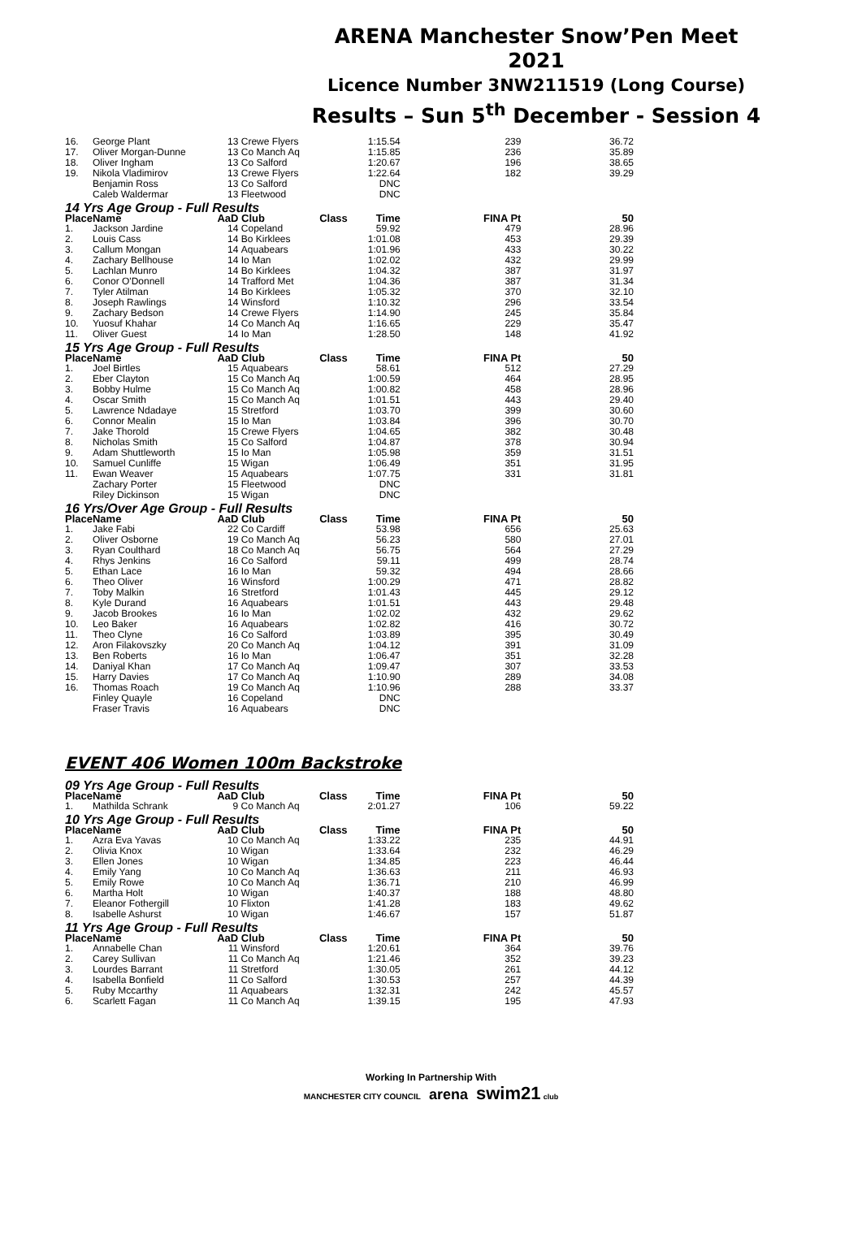ARENA Manchester Snow’Pen Meet 2021
Licence Number 3NW211519 (Long Course)
Results – Sun 5<sup>th</sup> December - Session 4
| 16. | George Plant | 13 | Crewe Flyers | | 1:15.54 | 239 | 36.72 |
| 17. | Oliver Morgan-Dunne | 13 | Co Manch Aq | | 1:15.85 | 236 | 35.89 |
| 18. | Oliver Ingham | 13 | Co Salford | | 1:20.67 | 196 | 38.65 |
| 19. | Nikola Vladimirov | 13 | Crewe Flyers | | 1:22.64 | 182 | 39.29 |
| | Benjamin Ross | 13 | Co Salford | | DNC | | |
| | Caleb Waldermar | 13 | Fleetwood | | DNC | | |
| 14 Yrs Age Group - Full Results | | | | | | | |
| Place | Name | AaD | Club | Class | Time | FINA Pt | 50 |
| 1. | Jackson Jardine | 14 | Copeland | | 59.92 | 479 | 28.96 |
| 2. | Louis Cass | 14 | Bo Kirklees | | 1:01.08 | 453 | 29.39 |
| 3. | Callum Mongan | 14 | Aquabears | | 1:01.96 | 433 | 30.22 |
| 4. | Zachary Bellhouse | 14 | Io Man | | 1:02.02 | 432 | 29.99 |
| 5. | Lachlan Munro | 14 | Bo Kirklees | | 1:04.32 | 387 | 31.97 |
| 6. | Conor O'Donnell | 14 | Trafford Met | | 1:04.36 | 387 | 31.34 |
| 7. | Tyler Atilman | 14 | Bo Kirklees | | 1:05.32 | 370 | 32.10 |
| 8. | Joseph Rawlings | 14 | Winsford | | 1:10.32 | 296 | 33.54 |
| 9. | Zachary Bedson | 14 | Crewe Flyers | | 1:14.90 | 245 | 35.84 |
| 10. | Yuosuf Khahar | 14 | Co Manch Aq | | 1:16.65 | 229 | 35.47 |
| 11. | Oliver Guest | 14 | Io Man | | 1:28.50 | 148 | 41.92 |
| 15 Yrs Age Group - Full Results | | | | | | | |
| Place | Name | AaD | Club | Class | Time | FINA Pt | 50 |
| 1. | Joel Birtles | 15 | Aquabears | | 58.61 | 512 | 27.29 |
| 2. | Eber Clayton | 15 | Co Manch Aq | | 1:00.59 | 464 | 28.95 |
| 3. | Bobby Hulme | 15 | Co Manch Aq | | 1:00.82 | 458 | 28.96 |
| 4. | Oscar Smith | 15 | Co Manch Aq | | 1:01.51 | 443 | 29.40 |
| 5. | Lawrence Ndadaye | 15 | Stretford | | 1:03.70 | 399 | 30.60 |
| 6. | Connor Mealin | 15 | Io Man | | 1:03.84 | 396 | 30.70 |
| 7. | Jake Thorold | 15 | Crewe Flyers | | 1:04.65 | 382 | 30.48 |
| 8. | Nicholas Smith | 15 | Co Salford | | 1:04.87 | 378 | 30.94 |
| 9. | Adam Shuttleworth | 15 | Io Man | | 1:05.98 | 359 | 31.51 |
| 10. | Samuel Cunliffe | 15 | Wigan | | 1:06.49 | 351 | 31.95 |
| 11. | Ewan Weaver | 15 | Aquabears | | 1:07.75 | 331 | 31.81 |
| | Zachary Porter | 15 | Fleetwood | | DNC | | |
| | Riley Dickinson | 15 | Wigan | | DNC | | |
| 16 Yrs/Over Age Group - Full Results | | | | | | | |
| Place | Name | AaD | Club | Class | Time | FINA Pt | 50 |
| 1. | Jake Fabi | 22 | Co Cardiff | | 53.98 | 656 | 25.63 |
| 2. | Oliver Osborne | 19 | Co Manch Aq | | 56.23 | 580 | 27.01 |
| 3. | Ryan Coulthard | 18 | Co Manch Aq | | 56.75 | 564 | 27.29 |
| 4. | Rhys Jenkins | 16 | Co Salford | | 59.11 | 499 | 28.74 |
| 5. | Ethan Lace | 16 | Io Man | | 59.32 | 494 | 28.66 |
| 6. | Theo Oliver | 16 | Winsford | | 1:00.29 | 471 | 28.82 |
| 7. | Toby Malkin | 16 | Stretford | | 1:01.43 | 445 | 29.12 |
| 8. | Kyle Durand | 16 | Aquabears | | 1:01.51 | 443 | 29.48 |
| 9. | Jacob Brookes | 16 | Io Man | | 1:02.02 | 432 | 29.62 |
| 10. | Leo Baker | 16 | Aquabears | | 1:02.82 | 416 | 30.72 |
| 11. | Theo Clyne | 16 | Co Salford | | 1:03.89 | 395 | 30.49 |
| 12. | Aron Filakovszky | 20 | Co Manch Aq | | 1:04.12 | 391 | 31.09 |
| 13. | Ben Roberts | 16 | Io Man | | 1:06.47 | 351 | 32.28 |
| 14. | Daniyal Khan | 17 | Co Manch Aq | | 1:09.47 | 307 | 33.53 |
| 15. | Harry Davies | 17 | Co Manch Aq | | 1:10.90 | 289 | 34.08 |
| 16. | Thomas Roach | 19 | Co Manch Aq | | 1:10.96 | 288 | 33.37 |
| | Finley Quayle | 16 | Copeland | | DNC | | |
| | Fraser Travis | 16 | Aquabears | | DNC | | |
EVENT 406 Women 100m Backstroke
| 09 Yrs Age Group - Full Results | | | | | | | |
| Place | Name | AaD | Club | Class | Time | FINA Pt | 50 |
| 1. | Mathilda Schrank | 9 | Co Manch Aq | | 2:01.27 | 106 | 59.22 |
| 10 Yrs Age Group - Full Results | | | | | | | |
| Place | Name | AaD | Club | Class | Time | FINA Pt | 50 |
| 1. | Azra Eva Yavas | 10 | Co Manch Aq | | 1:33.22 | 235 | 44.91 |
| 2. | Olivia Knox | 10 | Wigan | | 1:33.64 | 232 | 46.29 |
| 3. | Ellen Jones | 10 | Wigan | | 1:34.85 | 223 | 46.44 |
| 4. | Emily Yang | 10 | Co Manch Aq | | 1:36.63 | 211 | 46.93 |
| 5. | Emily Rowe | 10 | Co Manch Aq | | 1:36.71 | 210 | 46.99 |
| 6. | Martha Holt | 10 | Wigan | | 1:40.37 | 188 | 48.80 |
| 7. | Eleanor Fothergill | 10 | Flixton | | 1:41.28 | 183 | 49.62 |
| 8. | Isabelle Ashurst | 10 | Wigan | | 1:46.67 | 157 | 51.87 |
| 11 Yrs Age Group - Full Results | | | | | | | |
| Place | Name | AaD | Club | Class | Time | FINA Pt | 50 |
| 1. | Annabelle Chan | 11 | Winsford | | 1:20.61 | 364 | 39.76 |
| 2. | Carey Sullivan | 11 | Co Manch Aq | | 1:21.46 | 352 | 39.23 |
| 3. | Lourdes Barrant | 11 | Stretford | | 1:30.05 | 261 | 44.12 |
| 4. | Isabella Bonfield | 11 | Co Salford | | 1:30.53 | 257 | 44.39 |
| 5. | Ruby Mccarthy | 11 | Aquabears | | 1:32.31 | 242 | 45.57 |
| 6. | Scarlett Fagan | 11 | Co Manch Aq | | 1:39.15 | 195 | 47.93 |
Working In Partnership With
MANCHESTER CITY COUNCIL arena swim21 club